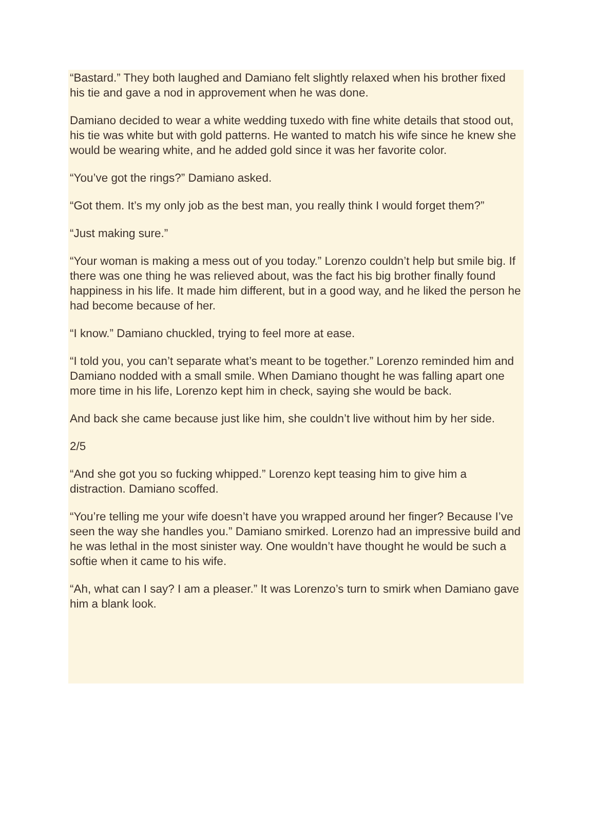“Bastard.” They both laughed and Damiano felt slightly relaxed when his brother fixed his tie and gave a nod in approvement when he was done.
Damiano decided to wear a white wedding tuxedo with fine white details that stood out, his tie was white but with gold patterns. He wanted to match his wife since he knew she would be wearing white, and he added gold since it was her favorite color.
“You’ve got the rings?” Damiano asked.
“Got them. It’s my only job as the best man, you really think I would forget them?”
“Just making sure.”
“Your woman is making a mess out of you today.” Lorenzo couldn’t help but smile big. If there was one thing he was relieved about, was the fact his big brother finally found happiness in his life. It made him different, but in a good way, and he liked the person he had become because of her.
“I know.” Damiano chuckled, trying to feel more at ease.
“I told you, you can’t separate what’s meant to be together.” Lorenzo reminded him and Damiano nodded with a small smile. When Damiano thought he was falling apart one more time in his life, Lorenzo kept him in check, saying she would be back.
And back she came because just like him, she couldn’t live without him by her side.
2/5
“And she got you so fucking whipped.” Lorenzo kept teasing him to give him a distraction. Damiano scoffed.
“You’re telling me your wife doesn’t have you wrapped around her finger? Because I’ve seen the way she handles you.” Damiano smirked. Lorenzo had an impressive build and he was lethal in the most sinister way. One wouldn’t have thought he would be such a softie when it came to his wife.
“Ah, what can I say? I am a pleaser.” It was Lorenzo’s turn to smirk when Damiano gave him a blank look.